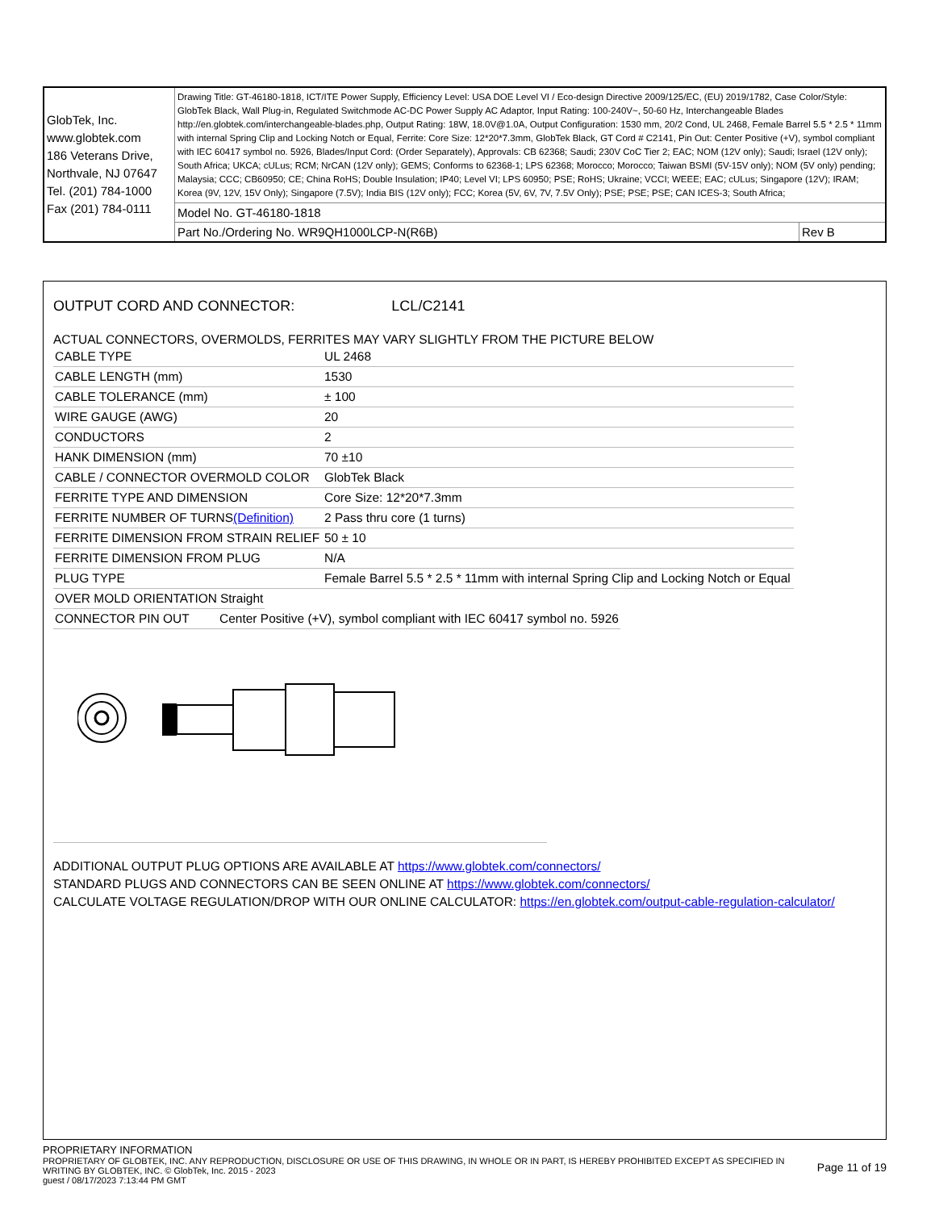| GlobTek, Inc. www.globtek.com 186 Veterans Drive, Northvale, NJ 07647 Tel. (201) 784-1000 Fax (201) 784-0111 | Drawing Title: GT-46180-1818, ICT/ITE Power Supply, Efficiency Level: USA DOE Level VI / Eco-design Directive 2009/125/EC, (EU) 2019/1782, Case Color/Style: GlobTek Black, Wall Plug-in, Regulated Switchmode AC-DC Power Supply AC Adaptor, Input Rating: 100-240V~, 50-60 Hz, Interchangeable Blades http://en.globtek.com/interchangeable-blades.php, Output Rating: 18W, 18.0V@1.0A, Output Configuration: 1530 mm, 20/2 Cond, UL 2468, Female Barrel 5.5 * 2.5 * 11mm with internal Spring Clip and Locking Notch or Equal, Ferrite: Core Size: 12*20*7.3mm, GlobTek Black, GT Cord # C2141, Pin Out: Center Positive (+V), symbol compliant with IEC 60417 symbol no. 5926, Blades/Input Cord: (Order Separately), Approvals: CB 62368; Saudi; 230V CoC Tier 2; EAC; NOM (12V only); Saudi; Israel (12V only); South Africa; UKCA; cULus; RCM; NrCAN (12V only); GEMS; Conforms to 62368-1; LPS 62368; Morocco; Morocco; Taiwan BSMI (5V-15V only); NOM (5V only) pending; Malaysia; CCC; CB60950; CE; China RoHS; Double Insulation; IP40; Level VI; LPS 60950; PSE; RoHS; Ukraine; VCCI; WEEE; EAC; cULus; Singapore (12V); IRAM; Korea (9V, 12V, 15V Only); Singapore (7.5V); India BIS (12V only); FCC; Korea (5V, 6V, 7V, 7.5V Only); PSE; PSE; PSE; CAN ICES-3; South Africa; | |
| | Model No. GT-46180-1818 | |
| | Part No./Ordering No. WR9QH1000LCP-N(R6B) | Rev B |
OUTPUT CORD AND CONNECTOR: LCL/C2141
ACTUAL CONNECTORS, OVERMOLDS, FERRITES MAY VARY SLIGHTLY FROM THE PICTURE BELOW
| CABLE TYPE | UL 2468 |
| CABLE LENGTH (mm) | 1530 |
| CABLE TOLERANCE (mm) | ± 100 |
| WIRE GAUGE (AWG) | 20 |
| CONDUCTORS | 2 |
| HANK DIMENSION (mm) | 70 ±10 |
| CABLE / CONNECTOR OVERMOLD COLOR | GlobTek Black |
| FERRITE TYPE AND DIMENSION | Core Size: 12*20*7.3mm |
| FERRITE NUMBER OF TURNS (Definition) | 2 Pass thru core (1 turns) |
| FERRITE DIMENSION FROM STRAIN RELIEF | 50 ± 10 |
| FERRITE DIMENSION FROM PLUG | N/A |
| PLUG TYPE | Female Barrel 5.5 * 2.5 * 11mm with internal Spring Clip and Locking Notch or Equal |
| OVER MOLD ORIENTATION | Straight |
| CONNECTOR PIN OUT | Center Positive (+V), symbol compliant with IEC 60417 symbol no. 5926 |
ADDITIONAL OUTPUT PLUG OPTIONS ARE AVAILABLE AT https://www.globtek.com/connectors/
STANDARD PLUGS AND CONNECTORS CAN BE SEEN ONLINE AT https://www.globtek.com/connectors/
CALCULATE VOLTAGE REGULATION/DROP WITH OUR ONLINE CALCULATOR: https://en.globtek.com/output-cable-regulation-calculator/
PROPRIETARY INFORMATION
PROPRIETARY OF GLOBTEK, INC. ANY REPRODUCTION, DISCLOSURE OR USE OF THIS DRAWING, IN WHOLE OR IN PART, IS HEREBY PROHIBITED EXCEPT AS SPECIFIED IN WRITING BY GLOBTEK, INC. © GlobTek, Inc. 2015 - 2023
Page 11 of 19
guest / 08/17/2023 7:13:44 PM GMT